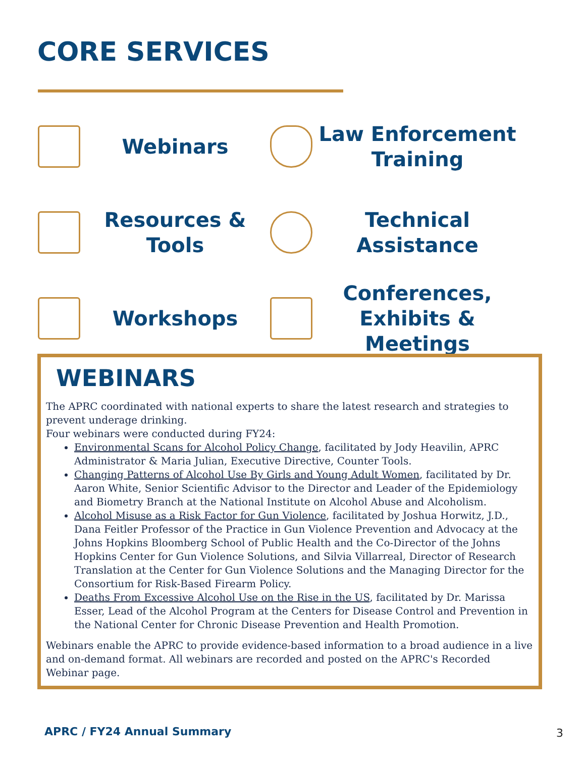CORE SERVICES
Webinars
Law Enforcement Training
Resources & Tools
Technical Assistance
Workshops
Conferences, Exhibits & Meetings
WEBINARS
The APRC coordinated with national experts to share the latest research and strategies to prevent underage drinking.
Four webinars were conducted during FY24:
Environmental Scans for Alcohol Policy Change, facilitated by Jody Heavilin, APRC Administrator & Maria Julian, Executive Directive, Counter Tools.
Changing Patterns of Alcohol Use By Girls and Young Adult Women, facilitated by Dr. Aaron White, Senior Scientific Advisor to the Director and Leader of the Epidemiology and Biometry Branch at the National Institute on Alcohol Abuse and Alcoholism.
Alcohol Misuse as a Risk Factor for Gun Violence, facilitated by Joshua Horwitz, J.D., Dana Feitler Professor of the Practice in Gun Violence Prevention and Advocacy at the Johns Hopkins Bloomberg School of Public Health and the Co-Director of the Johns Hopkins Center for Gun Violence Solutions, and Silvia Villarreal, Director of Research Translation at the Center for Gun Violence Solutions and the Managing Director for the Consortium for Risk-Based Firearm Policy.
Deaths From Excessive Alcohol Use on the Rise in the US, facilitated by Dr. Marissa Esser, Lead of the Alcohol Program at the Centers for Disease Control and Prevention in the National Center for Chronic Disease Prevention and Health Promotion.
Webinars enable the APRC to provide evidence-based information to a broad audience in a live and on-demand format. All webinars are recorded and posted on the APRC's Recorded Webinar page.
APRC / FY24 Annual Summary 3